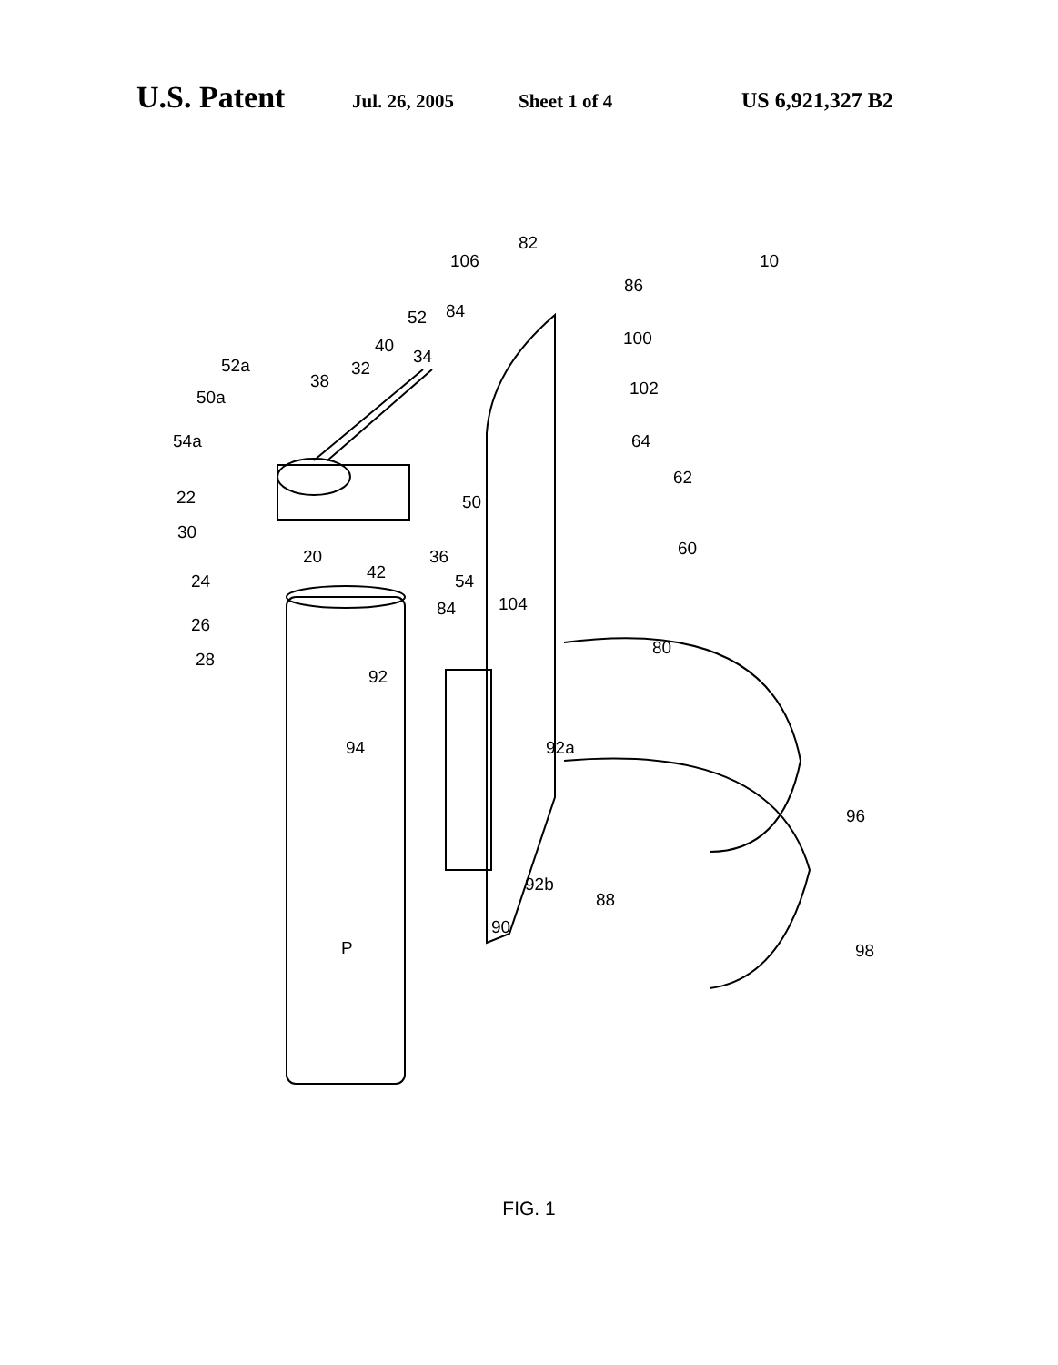U.S. Patent
Jul. 26, 2005 Sheet 1 of 4 US 6,921,327 B2
82
106 10
86
84 52
100 40
34 52a 32
38 102 50a
54a 64
62
22 50
30
60 20 36
42 24 54
104 84
26
80
28
92
92a 94
96
92b
88
90
P 98
FIG. 1